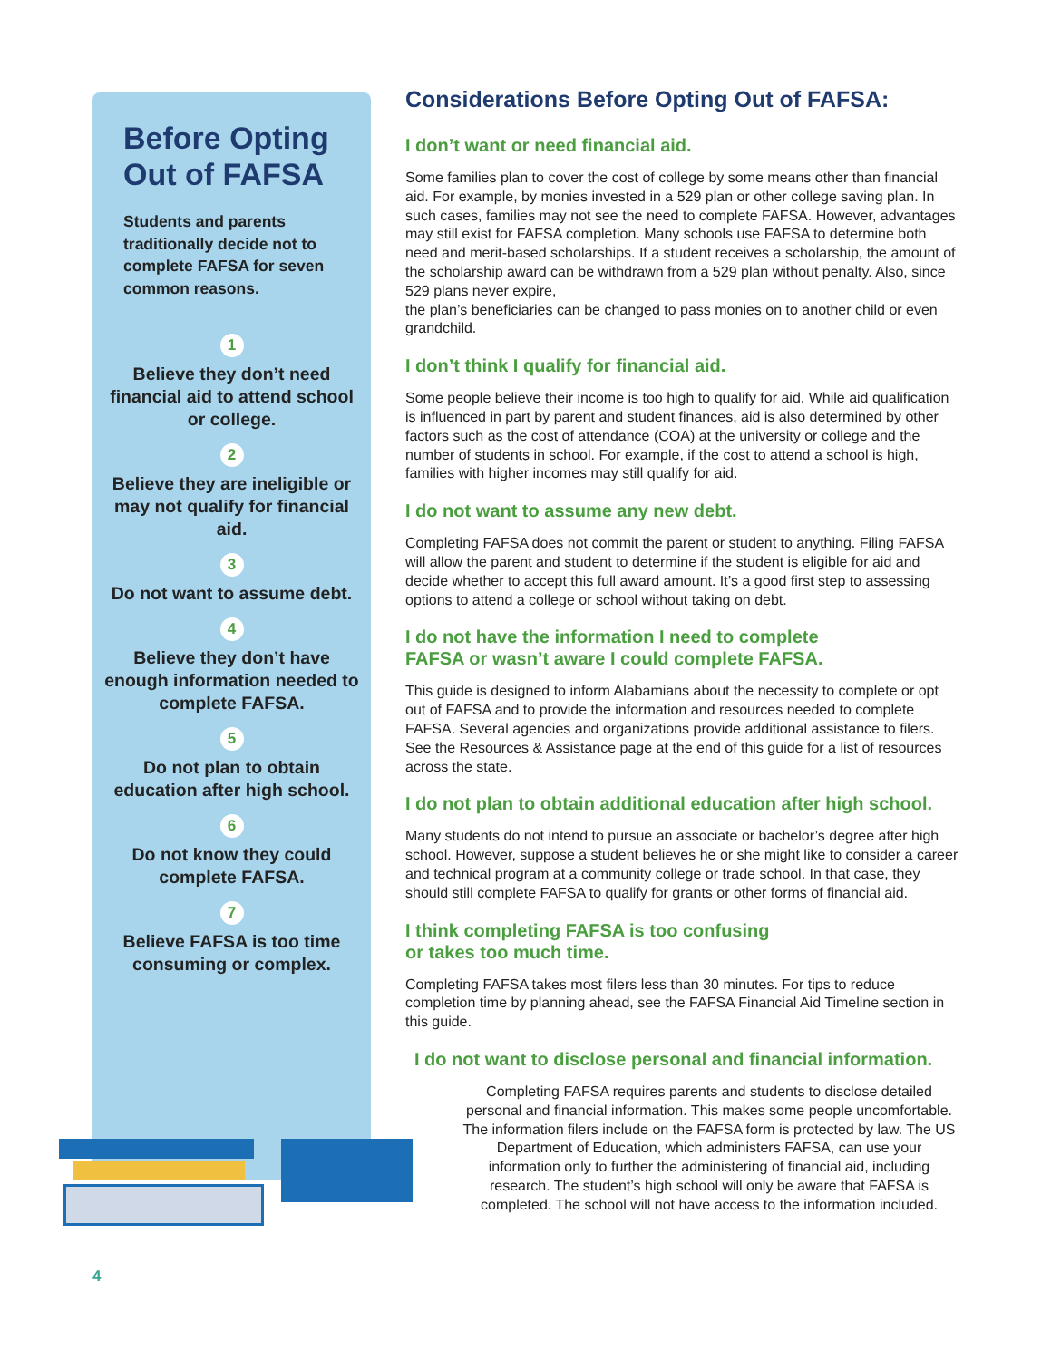Before Opting Out of FAFSA
Students and parents traditionally decide not to complete FAFSA for seven common reasons.
1
Believe they don’t need financial aid to attend school or college.
2
Believe they are ineligible or may not qualify for financial aid.
3
Do not want to assume debt.
4
Believe they don’t have enough information needed to complete FAFSA.
5
Do not plan to obtain education after high school.
6
Do not know they could complete FAFSA.
7
Believe FAFSA is too time consuming or complex.
Considerations Before Opting Out of FAFSA:
I don’t want or need financial aid.
Some families plan to cover the cost of college by some means other than financial aid. For example, by monies invested in a 529 plan or other college saving plan. In such cases, families may not see the need to complete FAFSA. However, advantages may still exist for FAFSA completion. Many schools use FAFSA to determine both need and merit-based scholarships. If a student receives a scholarship, the amount of the scholarship award can be withdrawn from a 529 plan without penalty. Also, since 529 plans never expire,
the plan’s beneficiaries can be changed to pass monies on to another child or even grandchild.
I don’t think I qualify for financial aid.
Some people believe their income is too high to qualify for aid. While aid qualification is influenced in part by parent and student finances, aid is also determined by other factors such as the cost of attendance (COA) at the university or college and the number of students in school. For example, if the cost to attend a school is high, families with higher incomes may still qualify for aid.
I do not want to assume any new debt.
Completing FAFSA does not commit the parent or student to anything. Filing FAFSA will allow the parent and student to determine if the student is eligible for aid and decide whether to accept this full award amount. It’s a good first step to assessing options to attend a college or school without taking on debt.
I do not have the information I need to complete
FAFSA or wasn’t aware I could complete FAFSA.
This guide is designed to inform Alabamians about the necessity to complete or opt out of FAFSA and to provide the information and resources needed to complete FAFSA. Several agencies and organizations provide additional assistance to filers. See the Resources & Assistance page at the end of this guide for a list of resources across the state.
I do not plan to obtain additional education after high school.
Many students do not intend to pursue an associate or bachelor’s degree after high school. However, suppose a student believes he or she might like to consider a career and technical program at a community college or trade school. In that case, they should still complete FAFSA to qualify for grants or other forms of financial aid.
I think completing FAFSA is too confusing
or takes too much time.
Completing FAFSA takes most filers less than 30 minutes. For tips to reduce completion time by planning ahead, see the FAFSA Financial Aid Timeline section in this guide.
I do not want to disclose personal and financial information.
Completing FAFSA requires parents and students to disclose detailed personal and financial information. This makes some people uncomfortable. The information filers include on the FAFSA form is protected by law. The US Department of Education, which administers FAFSA, can use your information only to further the administering of financial aid, including research. The student’s high school will only be aware that FAFSA is completed. The school will not have access to the information included.
4